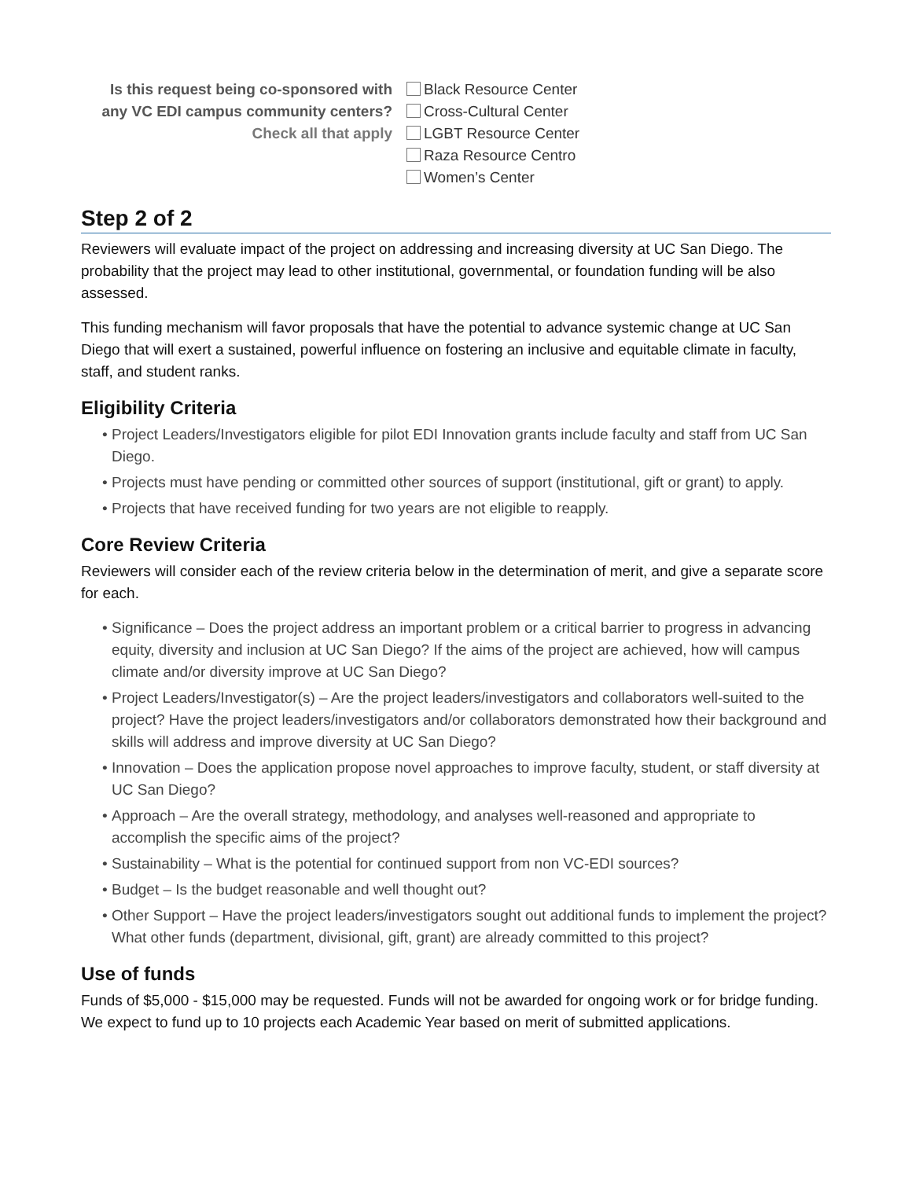Is this request being co-sponsored with any VC EDI campus community centers?
Check all that apply
Black Resource Center
Cross-Cultural Center
LGBT Resource Center
Raza Resource Centro
Women’s Center
Step 2 of 2
Reviewers will evaluate impact of the project on addressing and increasing diversity at UC San Diego. The probability that the project may lead to other institutional, governmental, or foundation funding will be also assessed.
This funding mechanism will favor proposals that have the potential to advance systemic change at UC San Diego that will exert a sustained, powerful influence on fostering an inclusive and equitable climate in faculty, staff, and student ranks.
Eligibility Criteria
Project Leaders/Investigators eligible for pilot EDI Innovation grants include faculty and staff from UC San Diego.
Projects must have pending or committed other sources of support (institutional, gift or grant) to apply.
Projects that have received funding for two years are not eligible to reapply.
Core Review Criteria
Reviewers will consider each of the review criteria below in the determination of merit, and give a separate score for each.
Significance – Does the project address an important problem or a critical barrier to progress in advancing equity, diversity and inclusion at UC San Diego? If the aims of the project are achieved, how will campus climate and/or diversity improve at UC San Diego?
Project Leaders/Investigator(s) – Are the project leaders/investigators and collaborators well-suited to the project? Have the project leaders/investigators and/or collaborators demonstrated how their background and skills will address and improve diversity at UC San Diego?
Innovation – Does the application propose novel approaches to improve faculty, student, or staff diversity at UC San Diego?
Approach – Are the overall strategy, methodology, and analyses well-reasoned and appropriate to accomplish the specific aims of the project?
Sustainability – What is the potential for continued support from non VC-EDI sources?
Budget – Is the budget reasonable and well thought out?
Other Support – Have the project leaders/investigators sought out additional funds to implement the project? What other funds (department, divisional, gift, grant) are already committed to this project?
Use of funds
Funds of $5,000 - $15,000 may be requested. Funds will not be awarded for ongoing work or for bridge funding. We expect to fund up to 10 projects each Academic Year based on merit of submitted applications.